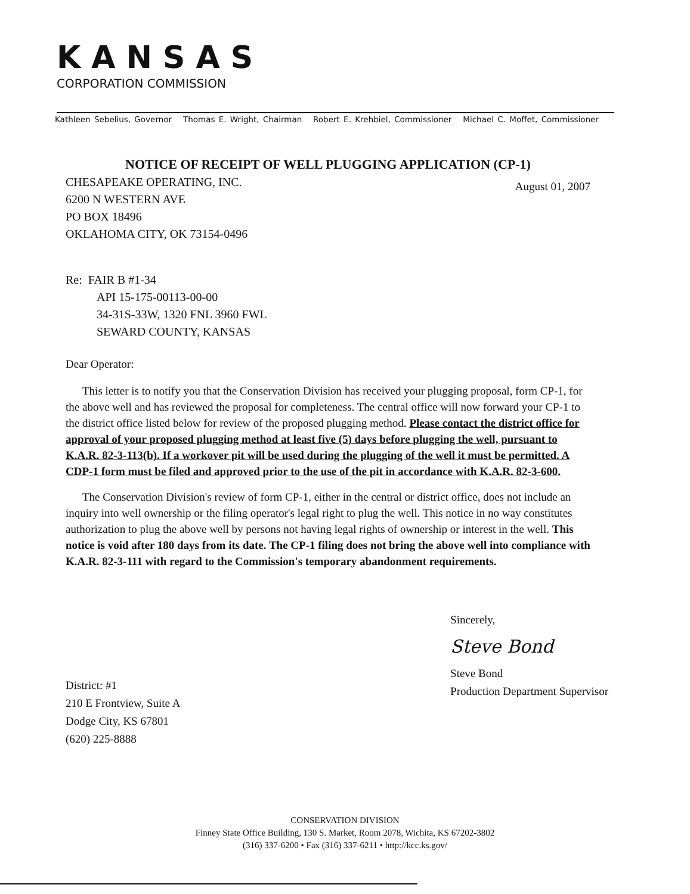KANSAS
CORPORATION COMMISSION
Kathleen Sebelius, Governor Thomas E. Wright, Chairman Robert E. Krehbiel, Commissioner Michael C. Moffet, Commissioner
NOTICE OF RECEIPT OF WELL PLUGGING APPLICATION (CP-1)
CHESAPEAKE OPERATING, INC.
6200 N WESTERN AVE
PO BOX 18496
OKLAHOMA CITY, OK 73154-0496
August 01, 2007
Re: FAIR B #1-34
API 15-175-00113-00-00
34-31S-33W, 1320 FNL 3960 FWL
SEWARD COUNTY, KANSAS
Dear Operator:
This letter is to notify you that the Conservation Division has received your plugging proposal, form CP-1, for the above well and has reviewed the proposal for completeness. The central office will now forward your CP-1 to the district office listed below for review of the proposed plugging method. Please contact the district office for approval of your proposed plugging method at least five (5) days before plugging the well, pursuant to K.A.R. 82-3-113(b). If a workover pit will be used during the plugging of the well it must be permitted. A CDP-1 form must be filed and approved prior to the use of the pit in accordance with K.A.R. 82-3-600.
The Conservation Division's review of form CP-1, either in the central or district office, does not include an inquiry into well ownership or the filing operator's legal right to plug the well. This notice in no way constitutes authorization to plug the above well by persons not having legal rights of ownership or interest in the well. This notice is void after 180 days from its date. The CP-1 filing does not bring the above well into compliance with K.A.R. 82-3-111 with regard to the Commission's temporary abandonment requirements.
District: #1
210 E Frontview, Suite A
Dodge City, KS 67801
(620) 225-8888
Sincerely,
Steve Bond
Steve Bond
Production Department Supervisor
CONSERVATION DIVISION
Finney State Office Building, 130 S. Market, Room 2078, Wichita, KS 67202-3802
(316) 337-6200 • Fax (316) 337-6211 • http://kcc.ks.gov/